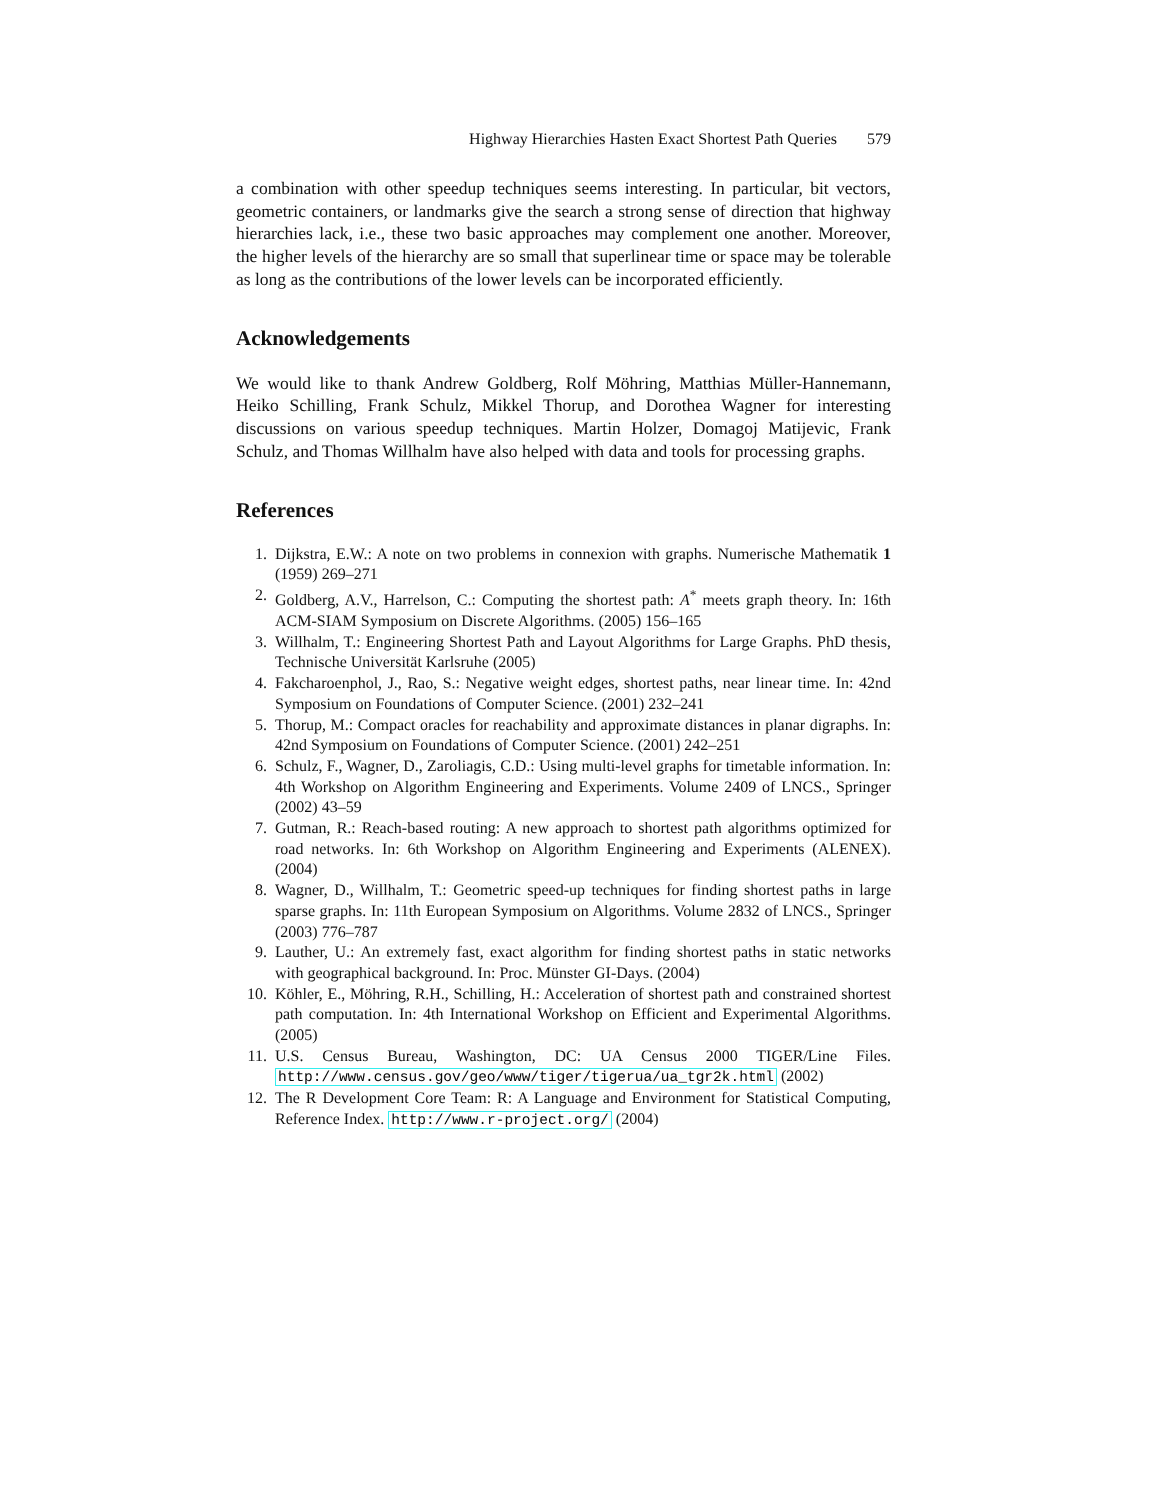Highway Hierarchies Hasten Exact Shortest Path Queries 579
a combination with other speedup techniques seems interesting. In particular, bit vectors, geometric containers, or landmarks give the search a strong sense of direction that highway hierarchies lack, i.e., these two basic approaches may complement one another. Moreover, the higher levels of the hierarchy are so small that superlinear time or space may be tolerable as long as the contributions of the lower levels can be incorporated efficiently.
Acknowledgements
We would like to thank Andrew Goldberg, Rolf Möhring, Matthias Müller-Hannemann, Heiko Schilling, Frank Schulz, Mikkel Thorup, and Dorothea Wagner for interesting discussions on various speedup techniques. Martin Holzer, Domagoj Matijevic, Frank Schulz, and Thomas Willhalm have also helped with data and tools for processing graphs.
References
1. Dijkstra, E.W.: A note on two problems in connexion with graphs. Numerische Mathematik 1 (1959) 269–271
2. Goldberg, A.V., Harrelson, C.: Computing the shortest path: A<sup>*</sup> meets graph theory. In: 16th ACM-SIAM Symposium on Discrete Algorithms. (2005) 156–165
3. Willhalm, T.: Engineering Shortest Path and Layout Algorithms for Large Graphs. PhD thesis, Technische Universität Karlsruhe (2005)
4. Fakcharoenphol, J., Rao, S.: Negative weight edges, shortest paths, near linear time. In: 42nd Symposium on Foundations of Computer Science. (2001) 232–241
5. Thorup, M.: Compact oracles for reachability and approximate distances in planar digraphs. In: 42nd Symposium on Foundations of Computer Science. (2001) 242–251
6. Schulz, F., Wagner, D., Zaroliagis, C.D.: Using multi-level graphs for timetable information. In: 4th Workshop on Algorithm Engineering and Experiments. Volume 2409 of LNCS., Springer (2002) 43–59
7. Gutman, R.: Reach-based routing: A new approach to shortest path algorithms optimized for road networks. In: 6th Workshop on Algorithm Engineering and Experiments (ALENEX). (2004)
8. Wagner, D., Willhalm, T.: Geometric speed-up techniques for finding shortest paths in large sparse graphs. In: 11th European Symposium on Algorithms. Volume 2832 of LNCS., Springer (2003) 776–787
9. Lauther, U.: An extremely fast, exact algorithm for finding shortest paths in static networks with geographical background. In: Proc. Münster GI-Days. (2004)
10. Köhler, E., Möhring, R.H., Schilling, H.: Acceleration of shortest path and constrained shortest path computation. In: 4th International Workshop on Efficient and Experimental Algorithms. (2005)
11. U.S. Census Bureau, Washington, DC: UA Census 2000 TIGER/Line Files. http://www.census.gov/geo/www/tiger/tigerua/ua_tgr2k.html (2002)
12. The R Development Core Team: R: A Language and Environment for Statistical Computing, Reference Index. http://www.r-project.org/ (2004)